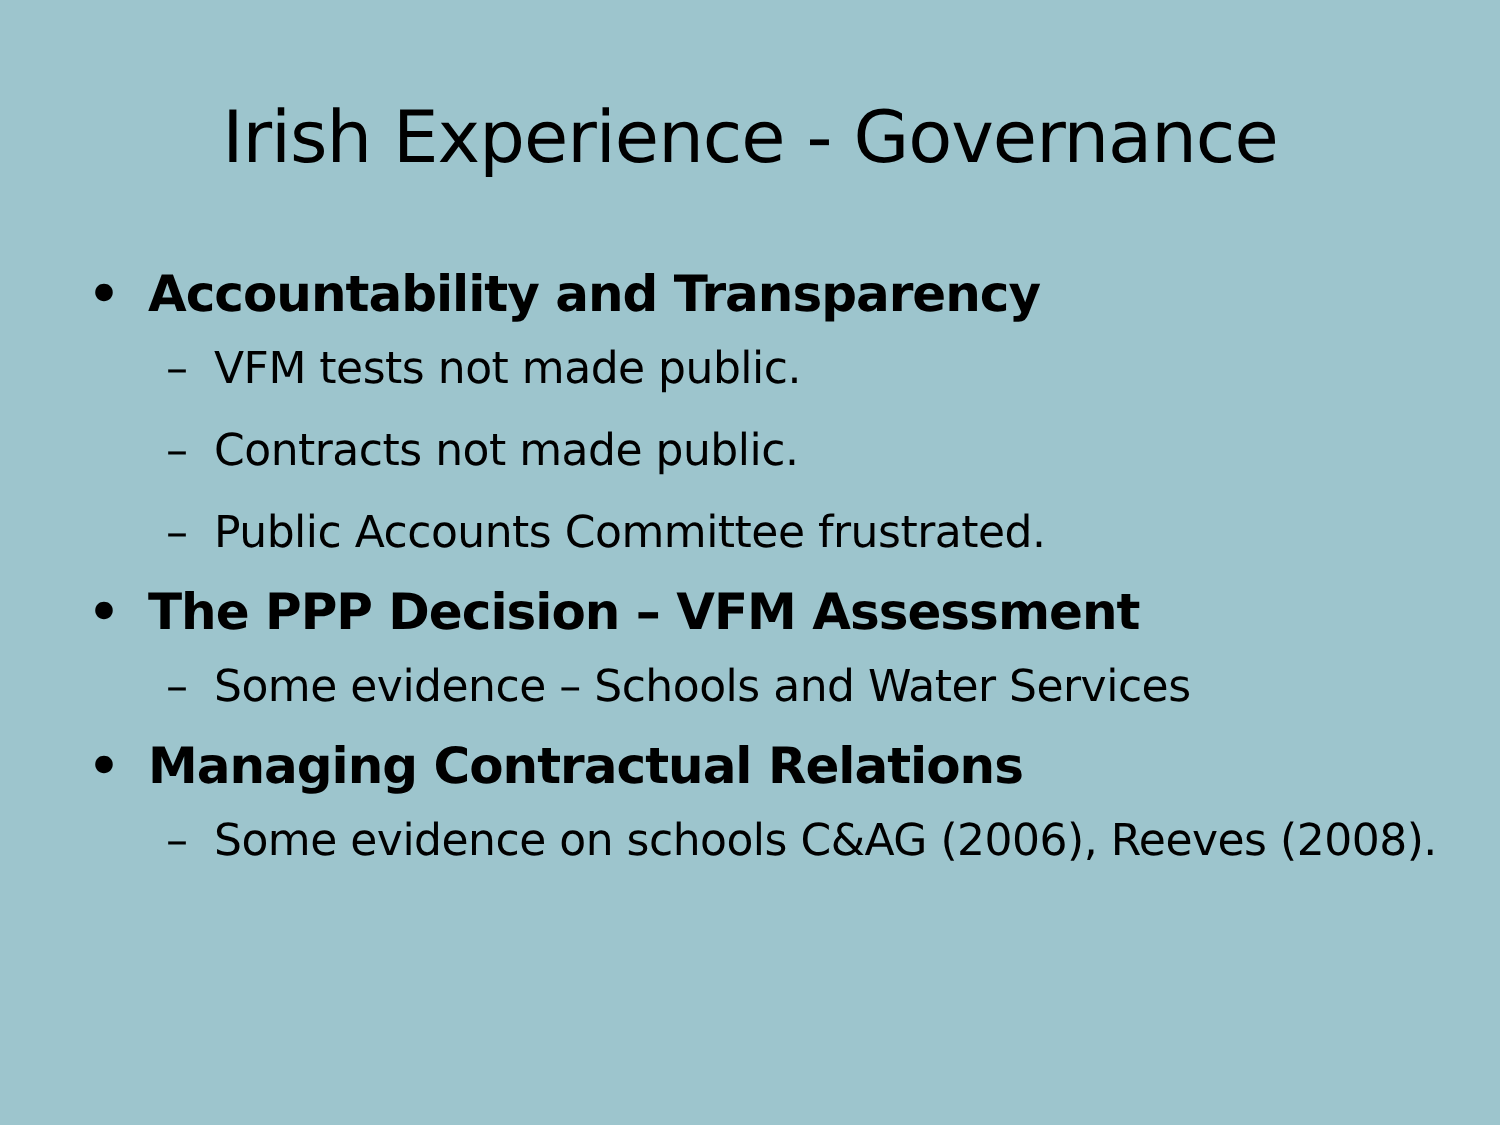Irish Experience - Governance
• Accountability and Transparency
– VFM tests not made public.
– Contracts not made public.
– Public Accounts Committee frustrated.
• The PPP Decision – VFM Assessment
– Some evidence – Schools and Water Services
• Managing Contractual Relations
– Some evidence on schools C&AG (2006), Reeves (2008).